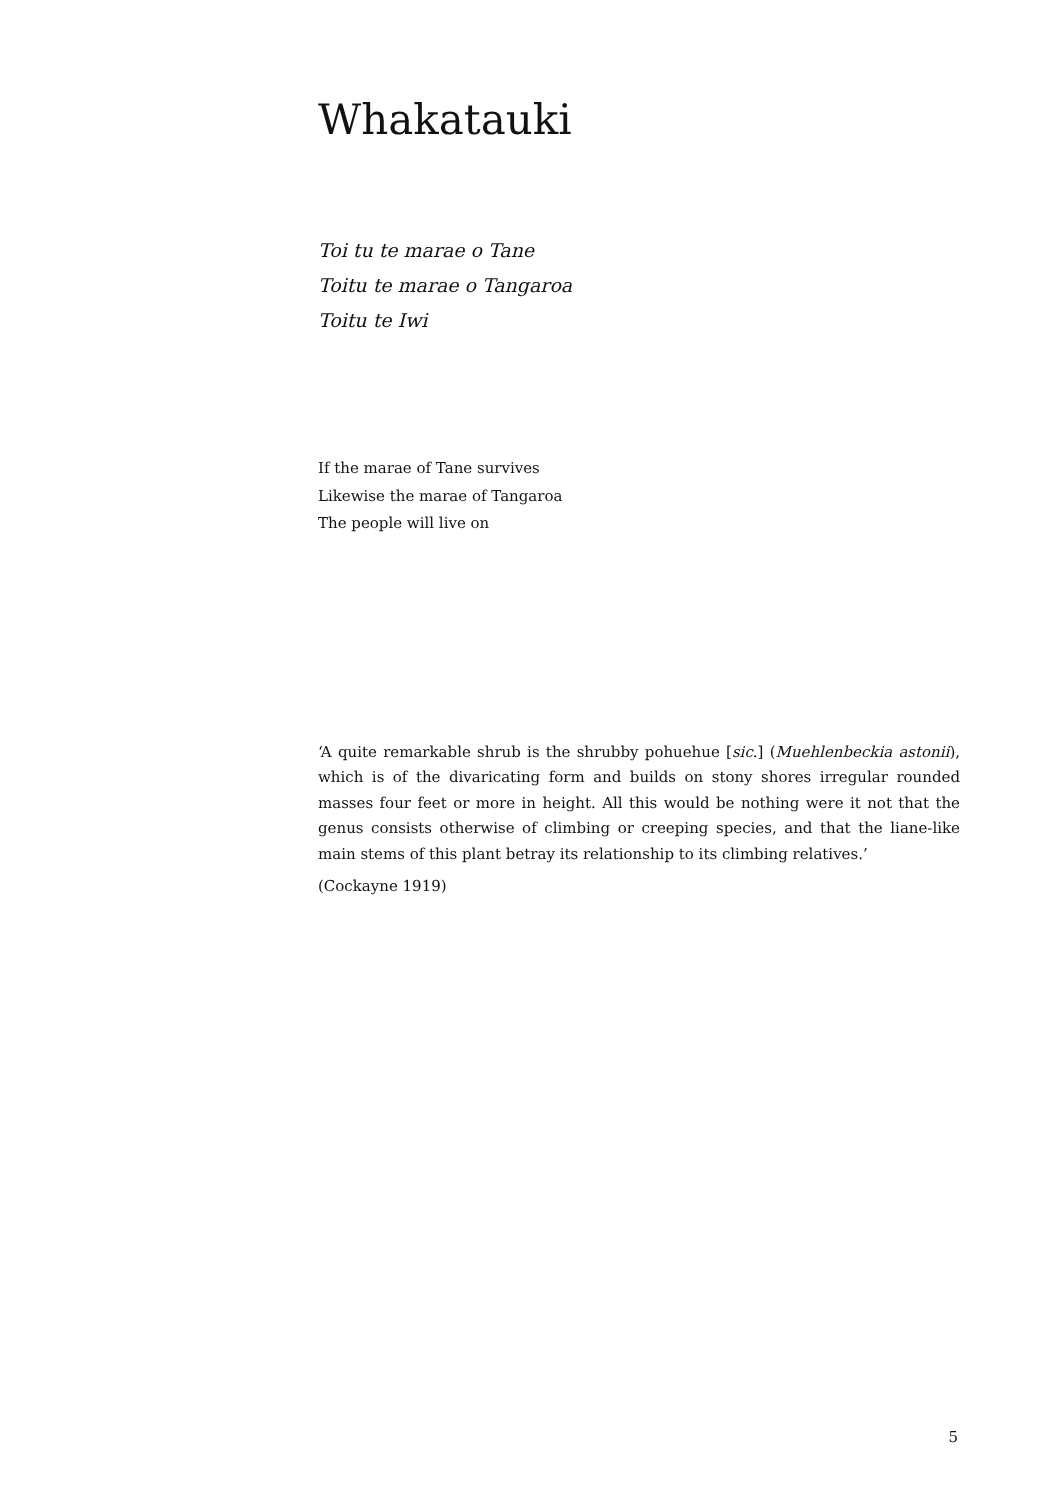Whakatauki
Toi tu te marae o Tane
Toitu te marae o Tangaroa
Toitu te Iwi
If the marae of Tane survives
Likewise the marae of Tangaroa
The people will live on
‘A quite remarkable shrub is the shrubby pohuehue [sic.] (Muehlenbeckia astonii), which is of the divaricating form and builds on stony shores irregular rounded masses four feet or more in height. All this would be nothing were it not that the genus consists otherwise of climbing or creeping species, and that the liane-like main stems of this plant betray its relationship to its climbing relatives.’
(Cockayne 1919)
5